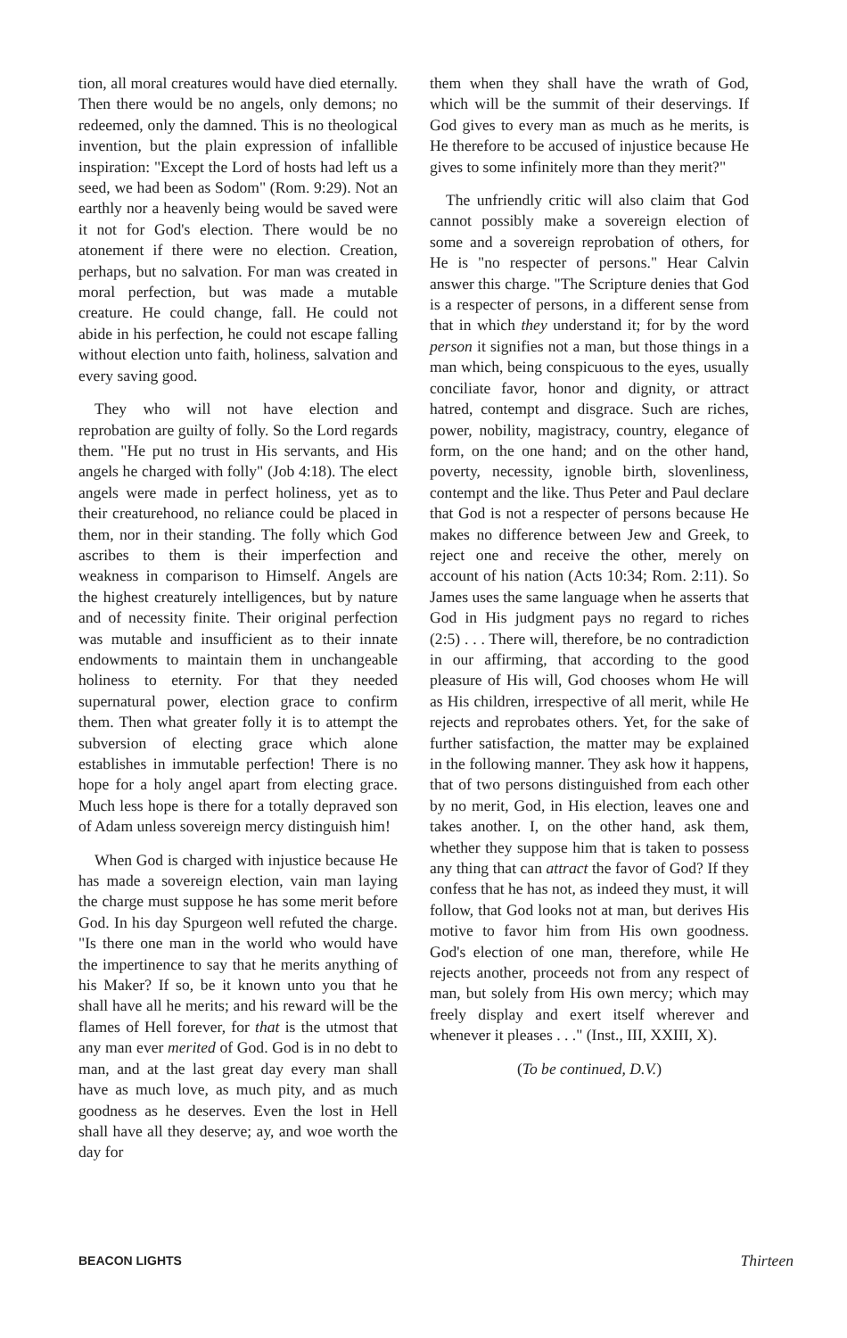tion, all moral creatures would have died eternally. Then there would be no angels, only demons; no redeemed, only the damned. This is no theological invention, but the plain expression of infallible inspiration: "Except the Lord of hosts had left us a seed, we had been as Sodom" (Rom. 9:29). Not an earthly nor a heavenly being would be saved were it not for God's election. There would be no atonement if there were no election. Creation, perhaps, but no salvation. For man was created in moral perfection, but was made a mutable creature. He could change, fall. He could not abide in his perfection, he could not escape falling without election unto faith, holiness, salvation and every saving good.
They who will not have election and reprobation are guilty of folly. So the Lord regards them. "He put no trust in His servants, and His angels he charged with folly" (Job 4:18). The elect angels were made in perfect holiness, yet as to their creaturehood, no reliance could be placed in them, nor in their standing. The folly which God ascribes to them is their imperfection and weakness in comparison to Himself. Angels are the highest creaturely intelligences, but by nature and of necessity finite. Their original perfection was mutable and insufficient as to their innate endowments to maintain them in unchangeable holiness to eternity. For that they needed supernatural power, election grace to confirm them. Then what greater folly it is to attempt the subversion of electing grace which alone establishes in immutable perfection! There is no hope for a holy angel apart from electing grace. Much less hope is there for a totally depraved son of Adam unless sovereign mercy distinguish him!
When God is charged with injustice because He has made a sovereign election, vain man laying the charge must suppose he has some merit before God. In his day Spurgeon well refuted the charge. "Is there one man in the world who would have the impertinence to say that he merits anything of his Maker? If so, be it known unto you that he shall have all he merits; and his reward will be the flames of Hell forever, for that is the utmost that any man ever merited of God. God is in no debt to man, and at the last great day every man shall have as much love, as much pity, and as much goodness as he deserves. Even the lost in Hell shall have all they deserve; ay, and woe worth the day for
them when they shall have the wrath of God, which will be the summit of their deservings. If God gives to every man as much as he merits, is He therefore to be accused of injustice because He gives to some infinitely more than they merit?"
The unfriendly critic will also claim that God cannot possibly make a sovereign election of some and a sovereign reprobation of others, for He is "no respecter of persons." Hear Calvin answer this charge. "The Scripture denies that God is a respecter of persons, in a different sense from that in which they understand it; for by the word person it signifies not a man, but those things in a man which, being conspicuous to the eyes, usually conciliate favor, honor and dignity, or attract hatred, contempt and disgrace. Such are riches, power, nobility, magistracy, country, elegance of form, on the one hand; and on the other hand, poverty, necessity, ignoble birth, slovenliness, contempt and the like. Thus Peter and Paul declare that God is not a respecter of persons because He makes no difference between Jew and Greek, to reject one and receive the other, merely on account of his nation (Acts 10:34; Rom. 2:11). So James uses the same language when he asserts that God in His judgment pays no regard to riches (2:5) . . . There will, therefore, be no contradiction in our affirming, that according to the good pleasure of His will, God chooses whom He will as His children, irrespective of all merit, while He rejects and reprobates others. Yet, for the sake of further satisfaction, the matter may be explained in the following manner. They ask how it happens, that of two persons distinguished from each other by no merit, God, in His election, leaves one and takes another. I, on the other hand, ask them, whether they suppose him that is taken to possess any thing that can attract the favor of God? If they confess that he has not, as indeed they must, it will follow, that God looks not at man, but derives His motive to favor him from His own goodness. God's election of one man, therefore, while He rejects another, proceeds not from any respect of man, but solely from His own mercy; which may freely display and exert itself wherever and whenever it pleases . . ." (Inst., III, XXIII, X).
(To be continued, D.V.)
BEACON LIGHTS Thirteen